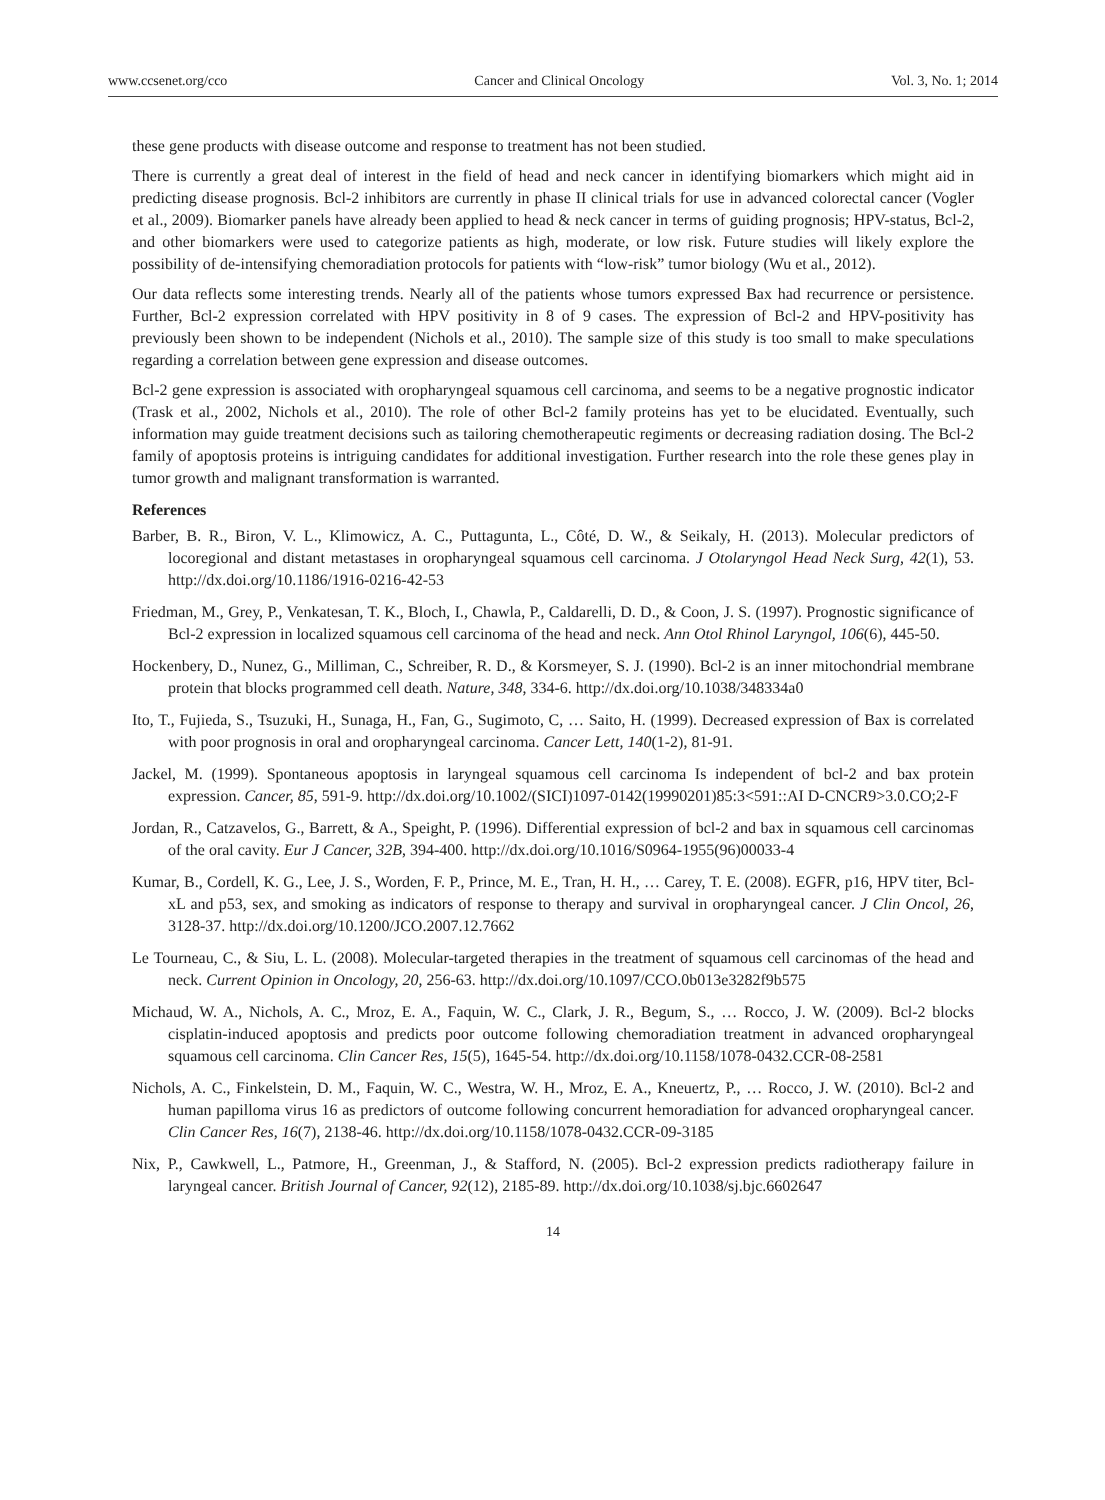www.ccsenet.org/cco Cancer and Clinical Oncology Vol. 3, No. 1; 2014
these gene products with disease outcome and response to treatment has not been studied.
There is currently a great deal of interest in the field of head and neck cancer in identifying biomarkers which might aid in predicting disease prognosis. Bcl-2 inhibitors are currently in phase II clinical trials for use in advanced colorectal cancer (Vogler et al., 2009). Biomarker panels have already been applied to head & neck cancer in terms of guiding prognosis; HPV-status, Bcl-2, and other biomarkers were used to categorize patients as high, moderate, or low risk. Future studies will likely explore the possibility of de-intensifying chemoradiation protocols for patients with “low-risk” tumor biology (Wu et al., 2012).
Our data reflects some interesting trends. Nearly all of the patients whose tumors expressed Bax had recurrence or persistence. Further, Bcl-2 expression correlated with HPV positivity in 8 of 9 cases. The expression of Bcl-2 and HPV-positivity has previously been shown to be independent (Nichols et al., 2010). The sample size of this study is too small to make speculations regarding a correlation between gene expression and disease outcomes.
Bcl-2 gene expression is associated with oropharyngeal squamous cell carcinoma, and seems to be a negative prognostic indicator (Trask et al., 2002, Nichols et al., 2010). The role of other Bcl-2 family proteins has yet to be elucidated. Eventually, such information may guide treatment decisions such as tailoring chemotherapeutic regiments or decreasing radiation dosing. The Bcl-2 family of apoptosis proteins is intriguing candidates for additional investigation. Further research into the role these genes play in tumor growth and malignant transformation is warranted.
References
Barber, B. R., Biron, V. L., Klimowicz, A. C., Puttagunta, L., Côté, D. W., & Seikaly, H. (2013). Molecular predictors of locoregional and distant metastases in oropharyngeal squamous cell carcinoma. J Otolaryngol Head Neck Surg, 42(1), 53. http://dx.doi.org/10.1186/1916-0216-42-53
Friedman, M., Grey, P., Venkatesan, T. K., Bloch, I., Chawla, P., Caldarelli, D. D., & Coon, J. S. (1997). Prognostic significance of Bcl-2 expression in localized squamous cell carcinoma of the head and neck. Ann Otol Rhinol Laryngol, 106(6), 445-50.
Hockenbery, D., Nunez, G., Milliman, C., Schreiber, R. D., & Korsmeyer, S. J. (1990). Bcl-2 is an inner mitochondrial membrane protein that blocks programmed cell death. Nature, 348, 334-6. http://dx.doi.org/10.1038/348334a0
Ito, T., Fujieda, S., Tsuzuki, H., Sunaga, H., Fan, G., Sugimoto, C, … Saito, H. (1999). Decreased expression of Bax is correlated with poor prognosis in oral and oropharyngeal carcinoma. Cancer Lett, 140(1-2), 81-91.
Jackel, M. (1999). Spontaneous apoptosis in laryngeal squamous cell carcinoma Is independent of bcl-2 and bax protein expression. Cancer, 85, 591-9. http://dx.doi.org/10.1002/(SICI)1097-0142(19990201)85:3<591::AI D-CNCR9>3.0.CO;2-F
Jordan, R., Catzavelos, G., Barrett, & A., Speight, P. (1996). Differential expression of bcl-2 and bax in squamous cell carcinomas of the oral cavity. Eur J Cancer, 32B, 394-400. http://dx.doi.org/10.1016/S0964-1955(96)00033-4
Kumar, B., Cordell, K. G., Lee, J. S., Worden, F. P., Prince, M. E., Tran, H. H., … Carey, T. E. (2008). EGFR, p16, HPV titer, Bcl-xL and p53, sex, and smoking as indicators of response to therapy and survival in oropharyngeal cancer. J Clin Oncol, 26, 3128-37. http://dx.doi.org/10.1200/JCO.2007.12.7662
Le Tourneau, C., & Siu, L. L. (2008). Molecular-targeted therapies in the treatment of squamous cell carcinomas of the head and neck. Current Opinion in Oncology, 20, 256-63. http://dx.doi.org/10.1097/CCO.0b013e3282f9b575
Michaud, W. A., Nichols, A. C., Mroz, E. A., Faquin, W. C., Clark, J. R., Begum, S., … Rocco, J. W. (2009). Bcl-2 blocks cisplatin-induced apoptosis and predicts poor outcome following chemoradiation treatment in advanced oropharyngeal squamous cell carcinoma. Clin Cancer Res, 15(5), 1645-54. http://dx.doi.org/10.1158/1078-0432.CCR-08-2581
Nichols, A. C., Finkelstein, D. M., Faquin, W. C., Westra, W. H., Mroz, E. A., Kneuertz, P., … Rocco, J. W. (2010). Bcl-2 and human papilloma virus 16 as predictors of outcome following concurrent hemoradiation for advanced oropharyngeal cancer. Clin Cancer Res, 16(7), 2138-46. http://dx.doi.org/10.1158/1078-0432.CCR-09-3185
Nix, P., Cawkwell, L., Patmore, H., Greenman, J., & Stafford, N. (2005). Bcl-2 expression predicts radiotherapy failure in laryngeal cancer. British Journal of Cancer, 92(12), 2185-89. http://dx.doi.org/10.1038/sj.bjc.6602647
14